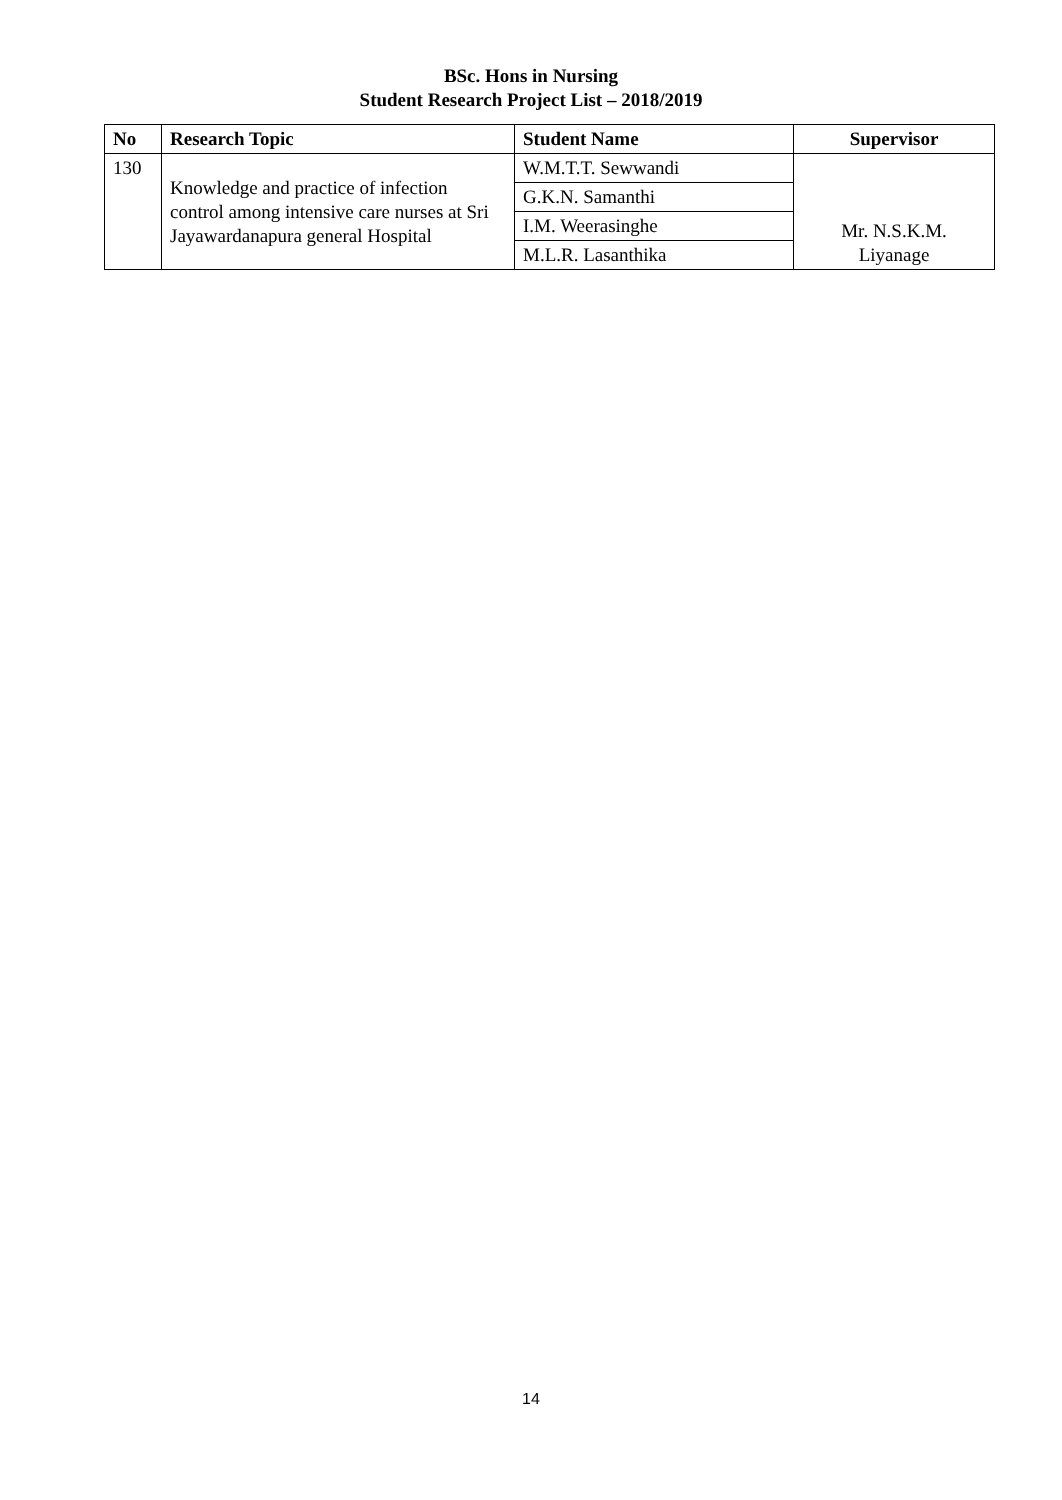BSc. Hons in Nursing
Student Research Project List – 2018/2019
| No | Research Topic | Student Name | Supervisor |
| --- | --- | --- | --- |
| 130 | Knowledge and practice of infection control among intensive care nurses at Sri Jayawardanapura general Hospital | W.M.T.T. Sewwandi | Mr. N.S.K.M. Liyanage |
| | | G.K.N. Samanthi | |
| | | I.M. Weerasinghe | |
| | | M.L.R. Lasanthika | |
14